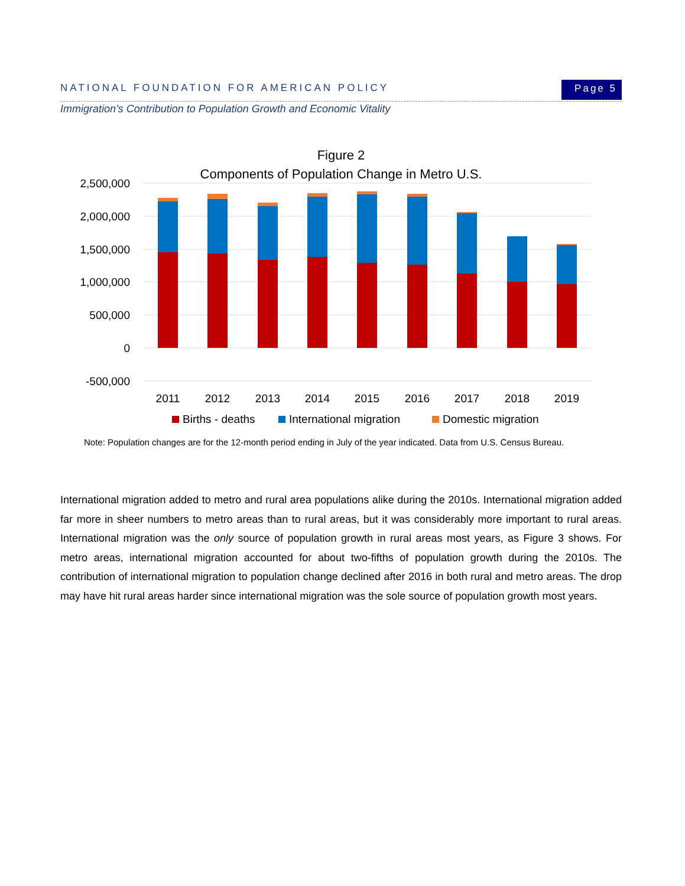NATIONAL FOUNDATION FOR AMERICAN POLICY Page 5
Immigration’s Contribution to Population Growth and Economic Vitality
Figure 2
Components of Population Change in Metro U.S.
2,500,000
2,000,000
1,500,000
1,000,000
500,000
0
-500,000
2011
2012
2013
2014
2015
2016
2017
2018
2019
Births - deaths
International migration
Domestic migration
Note: Population changes are for the 12-month period ending in July of the year indicated. Data from U.S. Census Bureau.
International migration added to metro and rural area populations alike during the 2010s. International migration added far more in sheer numbers to metro areas than to rural areas, but it was considerably more important to rural areas. International migration was the only source of population growth in rural areas most years, as Figure 3 shows. For metro areas, international migration accounted for about two-fifths of population growth during the 2010s. The contribution of international migration to population change declined after 2016 in both rural and metro areas. The drop may have hit rural areas harder since international migration was the sole source of population growth most years.